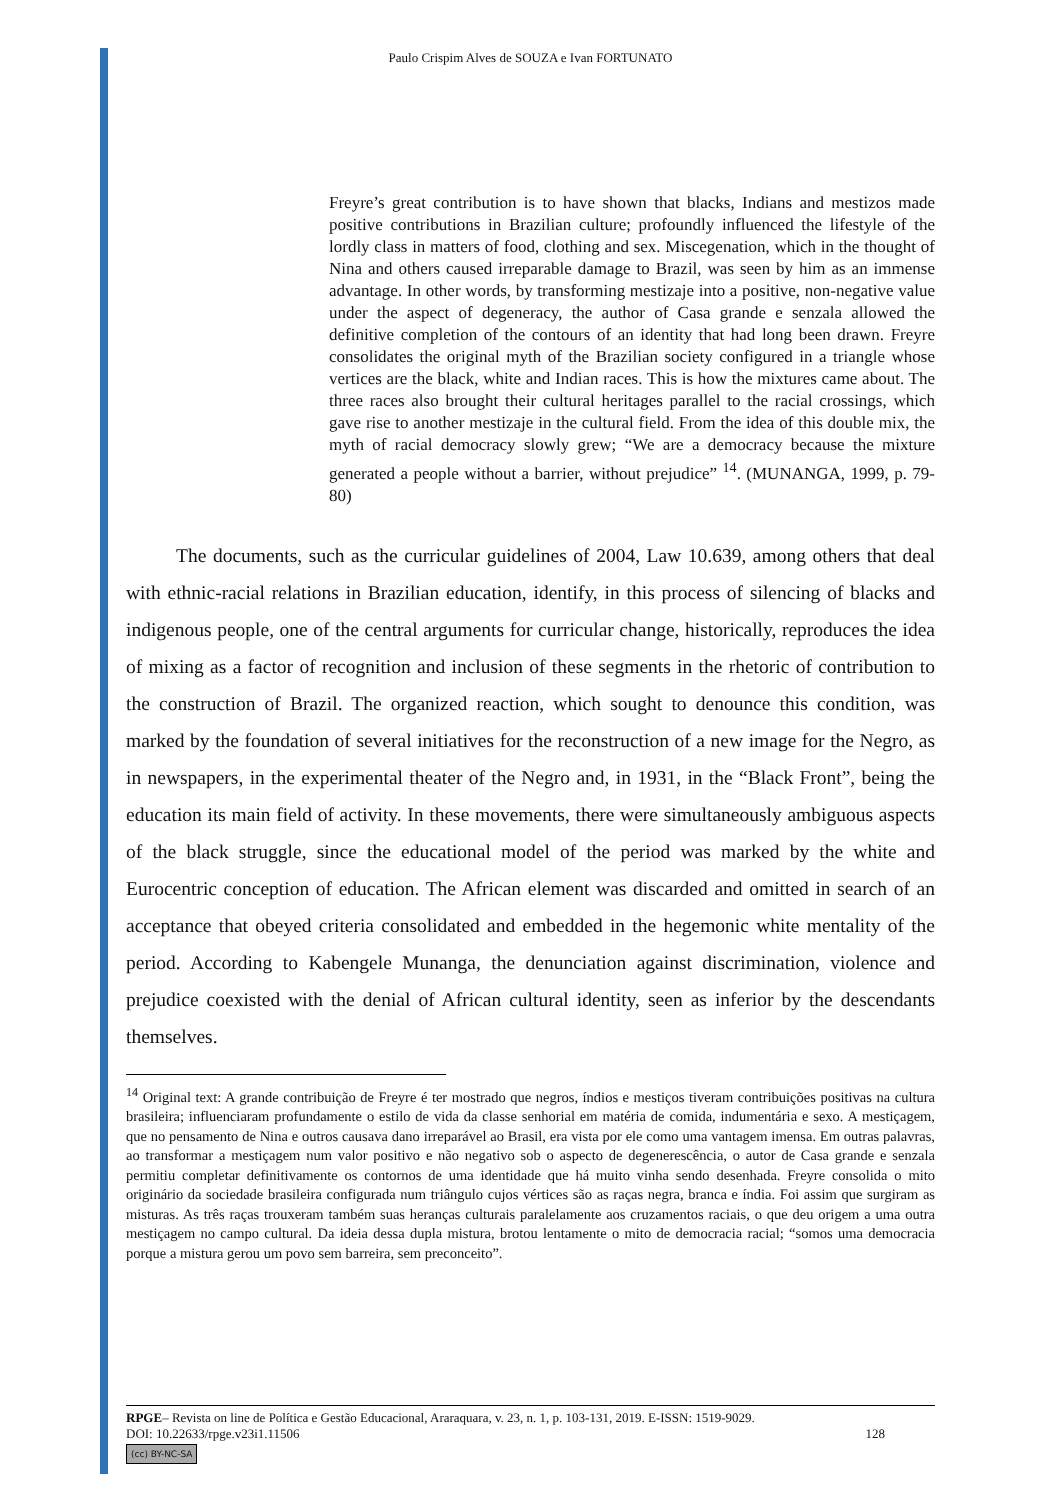Paulo Crispim Alves de SOUZA e Ivan FORTUNATO
Freyre’s great contribution is to have shown that blacks, Indians and mestizos made positive contributions in Brazilian culture; profoundly influenced the lifestyle of the lordly class in matters of food, clothing and sex. Miscegenation, which in the thought of Nina and others caused irreparable damage to Brazil, was seen by him as an immense advantage. In other words, by transforming mestizaje into a positive, non-negative value under the aspect of degeneracy, the author of Casa grande e senzala allowed the definitive completion of the contours of an identity that had long been drawn. Freyre consolidates the original myth of the Brazilian society configured in a triangle whose vertices are the black, white and Indian races. This is how the mixtures came about. The three races also brought their cultural heritages parallel to the racial crossings, which gave rise to another mestizaje in the cultural field. From the idea of this double mix, the myth of racial democracy slowly grew; “We are a democracy because the mixture generated a people without a barrier, without prejudice” <sup>14</sup>. (MUNANGA, 1999, p. 79-80)
The documents, such as the curricular guidelines of 2004, Law 10.639, among others that deal with ethnic-racial relations in Brazilian education, identify, in this process of silencing of blacks and indigenous people, one of the central arguments for curricular change, historically, reproduces the idea of mixing as a factor of recognition and inclusion of these segments in the rhetoric of contribution to the construction of Brazil. The organized reaction, which sought to denounce this condition, was marked by the foundation of several initiatives for the reconstruction of a new image for the Negro, as in newspapers, in the experimental theater of the Negro and, in 1931, in the “Black Front”, being the education its main field of activity. In these movements, there were simultaneously ambiguous aspects of the black struggle, since the educational model of the period was marked by the white and Eurocentric conception of education. The African element was discarded and omitted in search of an acceptance that obeyed criteria consolidated and embedded in the hegemonic white mentality of the period. According to Kabengele Munanga, the denunciation against discrimination, violence and prejudice coexisted with the denial of African cultural identity, seen as inferior by the descendants themselves.
<sup>14</sup> Original text: A grande contribuição de Freyre é ter mostrado que negros, índios e mestiços tiveram contribuições positivas na cultura brasileira; influenciaram profundamente o estilo de vida da classe senhorial em matéria de comida, indumentária e sexo. A mestiçagem, que no pensamento de Nina e outros causava dano irreparável ao Brasil, era vista por ele como uma vantagem imensa. Em outras palavras, ao transformar a mestiçagem num valor positivo e não negativo sob o aspecto de degenerescência, o autor de Casa grande e senzala permitiu completar definitivamente os contornos de uma identidade que há muito vinha sendo desenhada. Freyre consolida o mito originário da sociedade brasileira configurada num triângulo cujos vértices são as raças negra, branca e índia. Foi assim que surgiram as misturas. As três raças trouxeram também suas heranças culturais paralelamente aos cruzamentos raciais, o que deu origem a uma outra mestiçagem no campo cultural. Da ideia dessa dupla mistura, brotou lentamente o mito de democracia racial; “somos uma democracia porque a mistura gerou um povo sem barreira, sem preconceito”.
RPGE– Revista on line de Política e Gestão Educacional, Araraquara, v. 23, n. 1, p. 103-131, 2019. E-ISSN: 1519-9029.
DOI: 10.22633/rpge.v23i1.11506 128
(cc) BY-NC-SA